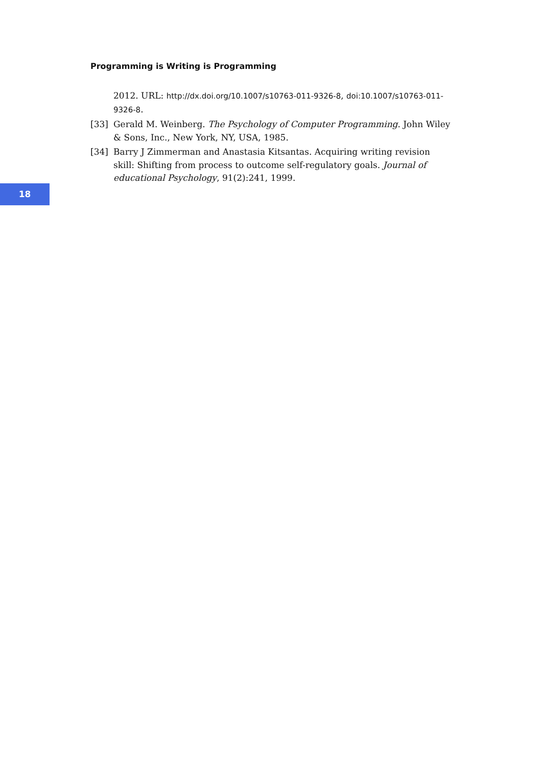Programming is Writing is Programming
2012. URL: http://dx.doi.org/10.1007/s10763-011-9326-8, doi:10.1007/s10763-011-9326-8.
[33] Gerald M. Weinberg. The Psychology of Computer Programming. John Wiley & Sons, Inc., New York, NY, USA, 1985.
[34] Barry J Zimmerman and Anastasia Kitsantas. Acquiring writing revision skill: Shifting from process to outcome self-regulatory goals. Journal of educational Psychology, 91(2):241, 1999.
18